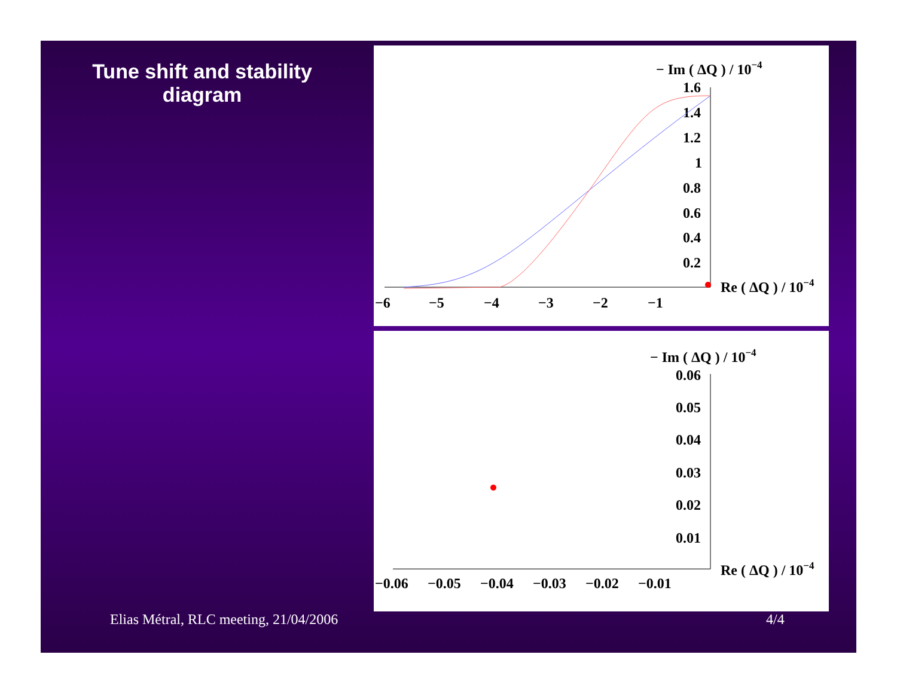Tune shift and stability diagram
− Im ( ΔQ ) / 10−4
1.6
1.4
1.2
1
0.8
0.6
0.4
0.2
Re ( ΔQ ) / 10−4
−6
−5
−4
−3
−2
−1
− Im ( ΔQ ) / 10−4
0.06
0.05
0.04
0.03
0.02
0.01
Re ( ΔQ ) / 10−4
−0.06
−0.05
−0.04
−0.03
−0.02
−0.01
Elias Métral, RLC meeting, 21/04/2006
4/4